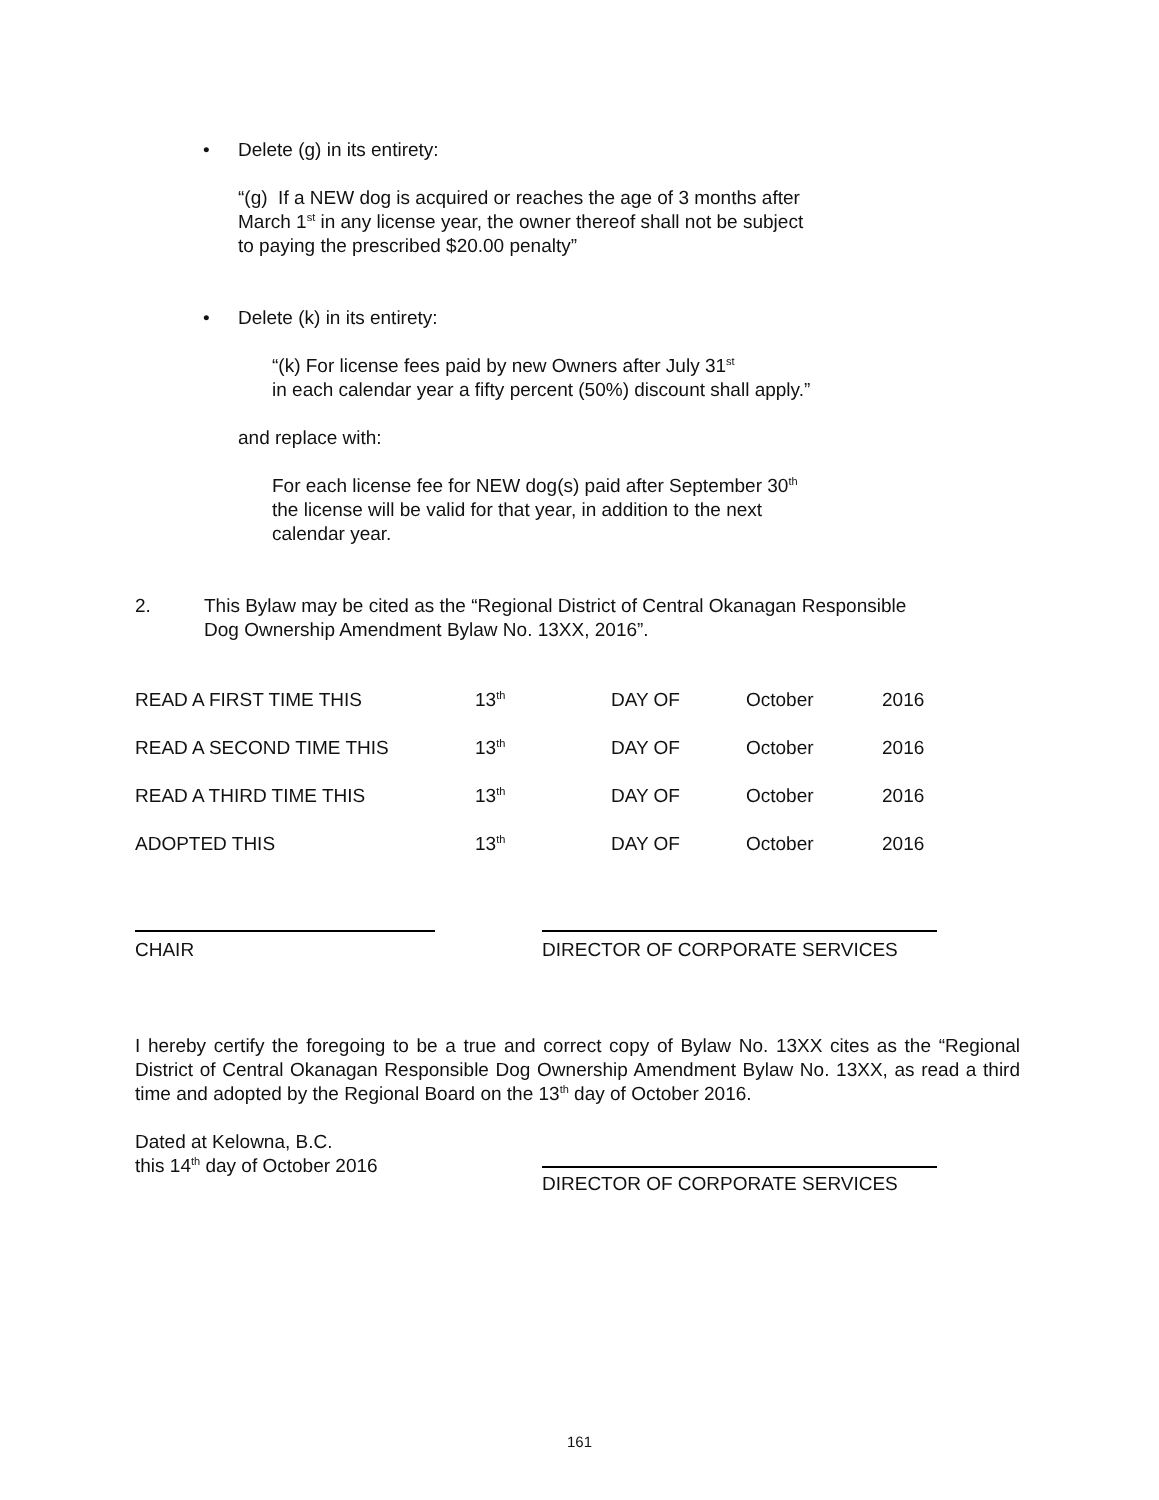• Delete (g) in its entirety:
“(g) If a NEW dog is acquired or reaches the age of 3 months after
March 1<sup>st</sup> in any license year, the owner thereof shall not be subject
to paying the prescribed $20.00 penalty”
• Delete (k) in its entirety:
“(k) For license fees paid by new Owners after July 31<sup>st</sup>
in each calendar year a fifty percent (50%) discount shall apply.”
and replace with:
For each license fee for NEW dog(s) paid after September 30<sup>th</sup>
the license will be valid for that year, in addition to the next
calendar year.
2. This Bylaw may be cited as the “Regional District of Central Okanagan Responsible
Dog Ownership Amendment Bylaw No. 13XX, 2016”.
| READ A FIRST TIME THIS | 13<sup>th</sup> | DAY OF | October | 2016 |
| READ A SECOND TIME THIS | 13<sup>th</sup> | DAY OF | October | 2016 |
| READ A THIRD TIME THIS | 13<sup>th</sup> | DAY OF | October | 2016 |
| ADOPTED THIS | 13<sup>th</sup> | DAY OF | October | 2016 |
CHAIR DIRECTOR OF CORPORATE SERVICES
I hereby certify the foregoing to be a true and correct copy of Bylaw No. 13XX cites as the “Regional District of Central Okanagan Responsible Dog Ownership Amendment Bylaw No. 13XX, as read a third time and adopted by the Regional Board on the 13<sup>th</sup> day of October 2016.
Dated at Kelowna, B.C.
this 14<sup>th</sup> day of October 2016
DIRECTOR OF CORPORATE SERVICES
161